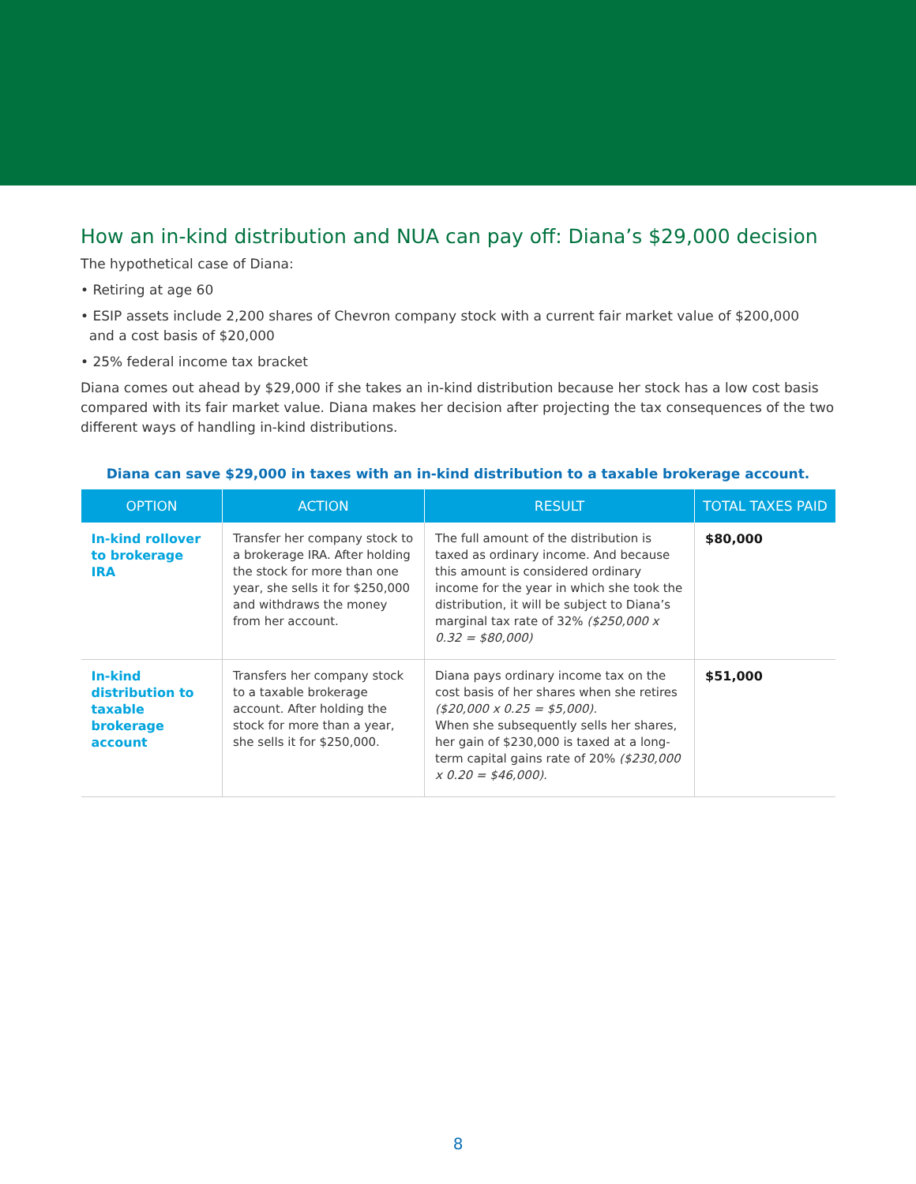How an in-kind distribution and NUA can pay off: Diana’s $29,000 decision
The hypothetical case of Diana:
• Retiring at age 60
• ESIP assets include 2,200 shares of Chevron company stock with a current fair market value of $200,000
and a cost basis of $20,000
• 25% federal income tax bracket
Diana comes out ahead by $29,000 if she takes an in-kind distribution because her stock has a low cost basis compared with its fair market value. Diana makes her decision after projecting the tax consequences of the two different ways of handling in-kind distributions.
Diana can save $29,000 in taxes with an in-kind distribution to a taxable brokerage account.
| OPTION | ACTION | RESULT | TOTAL TAXES PAID |
| --- | --- | --- | --- |
| In-kind rollover to brokerage IRA | Transfer her company stock to a brokerage IRA. After holding the stock for more than one year, she sells it for $250,000 and withdraws the money from her account. | The full amount of the distribution is taxed as ordinary income. And because this amount is considered ordinary income for the year in which she took the distribution, it will be subject to Diana’s marginal tax rate of 32% ($250,000 x 0.32 = $80,000) | $80,000 |
| In-kind distribution to taxable brokerage account | Transfers her company stock to a taxable brokerage account. After holding the stock for more than a year, she sells it for $250,000. | Diana pays ordinary income tax on the cost basis of her shares when she retires ($20,000 x 0.25 = $5,000). When she subsequently sells her shares, her gain of $230,000 is taxed at a long-term capital gains rate of 20% ($230,000 x 0.20 = $46,000). | $51,000 |
8